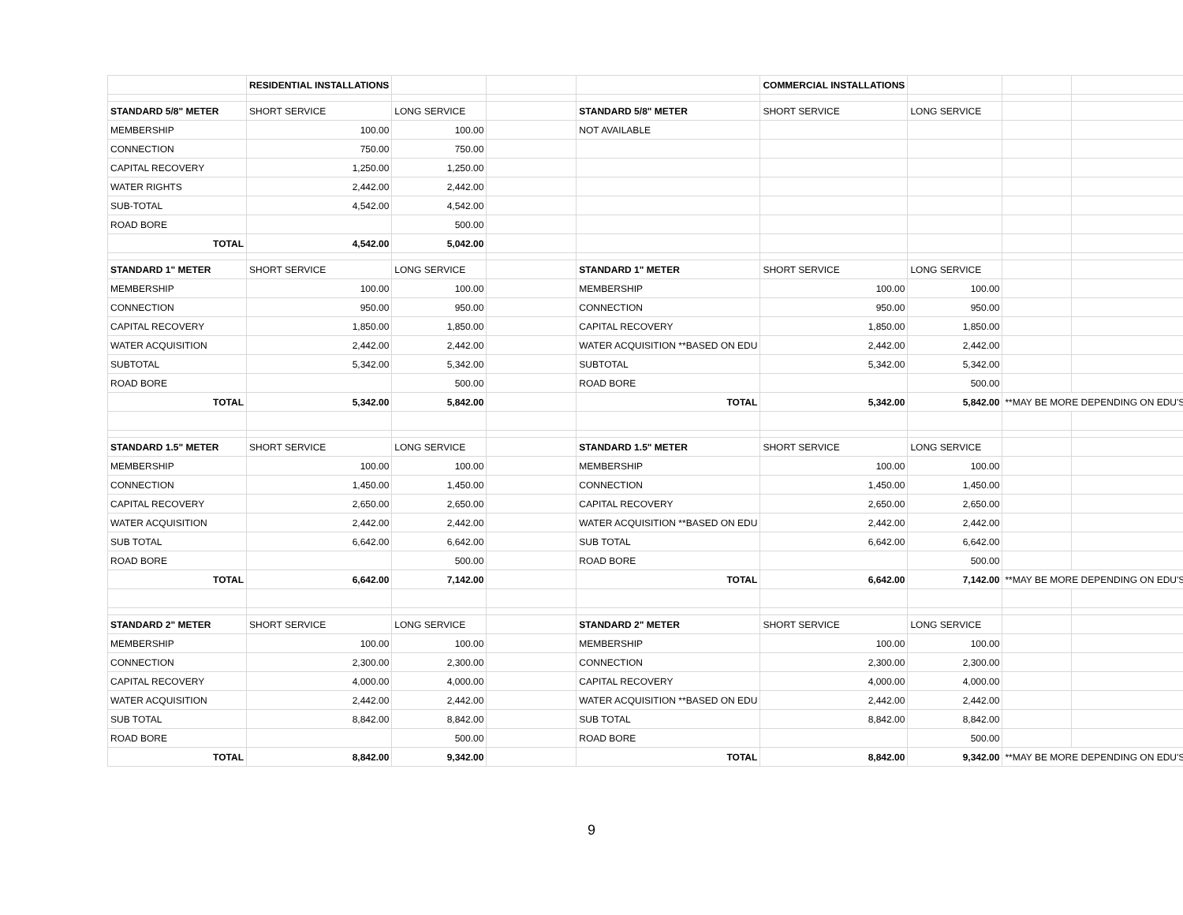| | RESIDENTIAL INSTALLATIONS | | | | COMMERCIAL INSTALLATIONS | | | |
| STANDARD 5/8" METER | SHORT SERVICE | LONG SERVICE | | STANDARD 5/8" METER | SHORT SERVICE | LONG SERVICE | | |
| MEMBERSHIP | 100.00 | 100.00 | | NOT AVAILABLE | | | | |
| CONNECTION | 750.00 | 750.00 | | | | | | |
| CAPITAL RECOVERY | 1,250.00 | 1,250.00 | | | | | | |
| WATER RIGHTS | 2,442.00 | 2,442.00 | | | | | | |
| SUB-TOTAL | 4,542.00 | 4,542.00 | | | | | | |
| ROAD BORE | | 500.00 | | | | | | |
| TOTAL | 4,542.00 | 5,042.00 | | | | | | |
| STANDARD 1" METER | SHORT SERVICE | LONG SERVICE | | STANDARD 1" METER | SHORT SERVICE | LONG SERVICE | | |
| MEMBERSHIP | 100.00 | 100.00 | | MEMBERSHIP | 100.00 | 100.00 | | |
| CONNECTION | 950.00 | 950.00 | | CONNECTION | 950.00 | 950.00 | | |
| CAPITAL RECOVERY | 1,850.00 | 1,850.00 | | CAPITAL RECOVERY | 1,850.00 | 1,850.00 | | |
| WATER ACQUISITION | 2,442.00 | 2,442.00 | | WATER ACQUISITION **BASED ON EDU | 2,442.00 | 2,442.00 | | |
| SUBTOTAL | 5,342.00 | 5,342.00 | | SUBTOTAL | 5,342.00 | 5,342.00 | | |
| ROAD BORE | | 500.00 | | ROAD BORE | | 500.00 | | |
| TOTAL | 5,342.00 | 5,842.00 | | TOTAL | 5,342.00 | 5,842.00 | **MAY BE MORE DEPENDING ON EDU'S | |
| STANDARD 1.5" METER | SHORT SERVICE | LONG SERVICE | | STANDARD 1.5" METER | SHORT SERVICE | LONG SERVICE | | |
| MEMBERSHIP | 100.00 | 100.00 | | MEMBERSHIP | 100.00 | 100.00 | | |
| CONNECTION | 1,450.00 | 1,450.00 | | CONNECTION | 1,450.00 | 1,450.00 | | |
| CAPITAL RECOVERY | 2,650.00 | 2,650.00 | | CAPITAL RECOVERY | 2,650.00 | 2,650.00 | | |
| WATER ACQUISITION | 2,442.00 | 2,442.00 | | WATER ACQUISITION **BASED ON EDU | 2,442.00 | 2,442.00 | | |
| SUB TOTAL | 6,642.00 | 6,642.00 | | SUB TOTAL | 6,642.00 | 6,642.00 | | |
| ROAD BORE | | 500.00 | | ROAD BORE | | 500.00 | | |
| TOTAL | 6,642.00 | 7,142.00 | | TOTAL | 6,642.00 | 7,142.00 | **MAY BE MORE DEPENDING ON EDU'S | |
| STANDARD 2" METER | SHORT SERVICE | LONG SERVICE | | STANDARD 2" METER | SHORT SERVICE | LONG SERVICE | | |
| MEMBERSHIP | 100.00 | 100.00 | | MEMBERSHIP | 100.00 | 100.00 | | |
| CONNECTION | 2,300.00 | 2,300.00 | | CONNECTION | 2,300.00 | 2,300.00 | | |
| CAPITAL RECOVERY | 4,000.00 | 4,000.00 | | CAPITAL RECOVERY | 4,000.00 | 4,000.00 | | |
| WATER ACQUISITION | 2,442.00 | 2,442.00 | | WATER ACQUISITION **BASED ON EDU | 2,442.00 | 2,442.00 | | |
| SUB TOTAL | 8,842.00 | 8,842.00 | | SUB TOTAL | 8,842.00 | 8,842.00 | | |
| ROAD BORE | | 500.00 | | ROAD BORE | | 500.00 | | |
| TOTAL | 8,842.00 | 9,342.00 | | TOTAL | 8,842.00 | 9,342.00 | **MAY BE MORE DEPENDING ON EDU'S | |
9